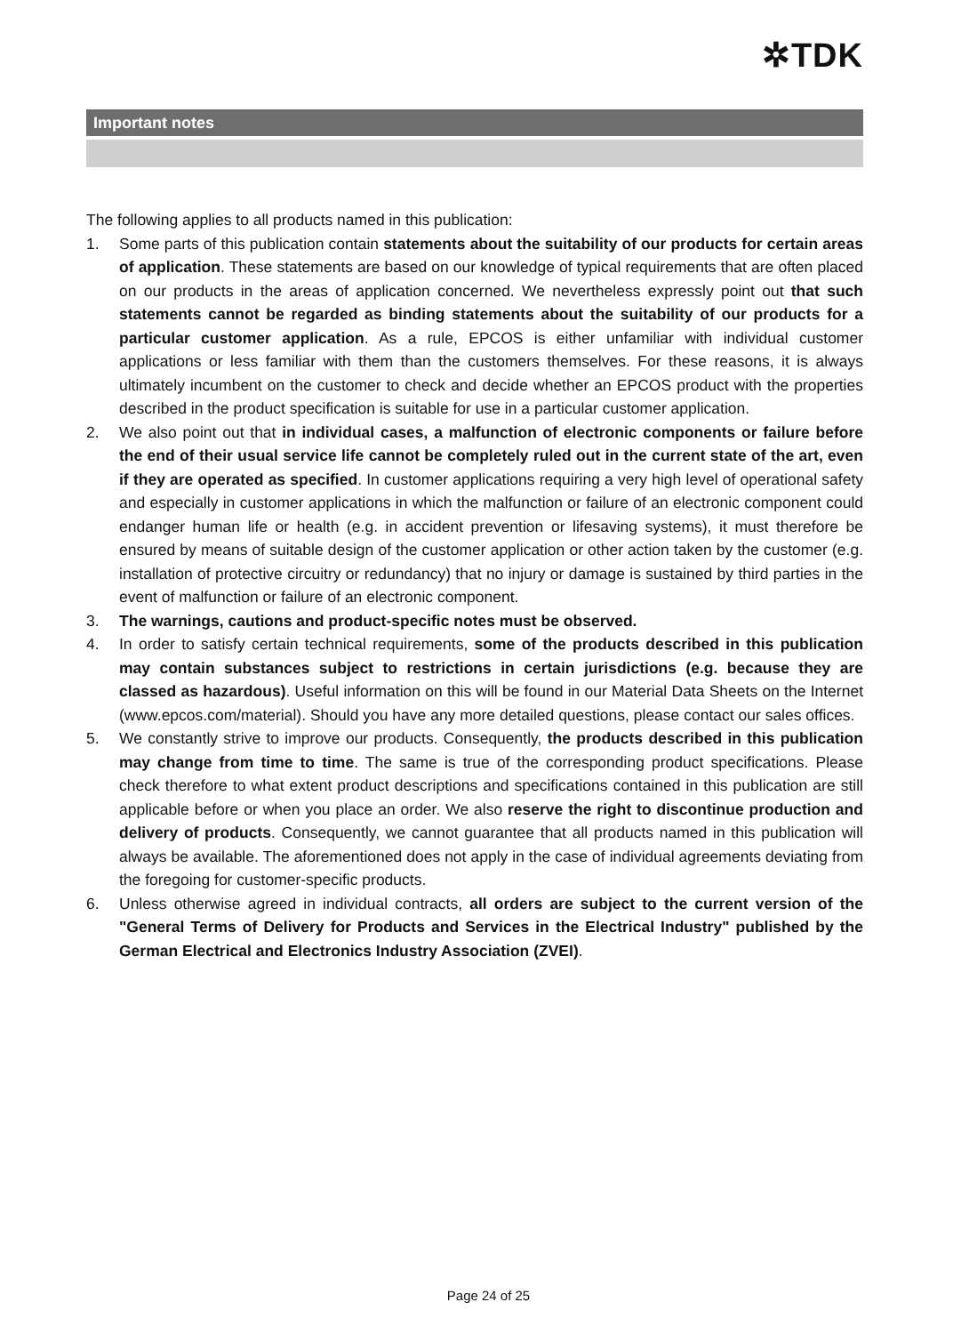✲TDK
Important notes
The following applies to all products named in this publication:
1. Some parts of this publication contain statements about the suitability of our products for certain areas of application. These statements are based on our knowledge of typical requirements that are often placed on our products in the areas of application concerned. We nevertheless expressly point out that such statements cannot be regarded as binding statements about the suitability of our products for a particular customer application. As a rule, EPCOS is either unfamiliar with individual customer applications or less familiar with them than the customers themselves. For these reasons, it is always ultimately incumbent on the customer to check and decide whether an EPCOS product with the properties described in the product specification is suitable for use in a particular customer application.
2. We also point out that in individual cases, a malfunction of electronic components or failure before the end of their usual service life cannot be completely ruled out in the current state of the art, even if they are operated as specified. In customer applications requiring a very high level of operational safety and especially in customer applications in which the malfunction or failure of an electronic component could endanger human life or health (e.g. in accident prevention or lifesaving systems), it must therefore be ensured by means of suitable design of the customer application or other action taken by the customer (e.g. installation of protective circuitry or redundancy) that no injury or damage is sustained by third parties in the event of malfunction or failure of an electronic component.
3. The warnings, cautions and product-specific notes must be observed.
4. In order to satisfy certain technical requirements, some of the products described in this publication may contain substances subject to restrictions in certain jurisdictions (e.g. because they are classed as hazardous). Useful information on this will be found in our Material Data Sheets on the Internet (www.epcos.com/material). Should you have any more detailed questions, please contact our sales offices.
5. We constantly strive to improve our products. Consequently, the products described in this publication may change from time to time. The same is true of the corresponding product specifications. Please check therefore to what extent product descriptions and specifications contained in this publication are still applicable before or when you place an order. We also reserve the right to discontinue production and delivery of products. Consequently, we cannot guarantee that all products named in this publication will always be available. The aforementioned does not apply in the case of individual agreements deviating from the foregoing for customer-specific products.
6. Unless otherwise agreed in individual contracts, all orders are subject to the current version of the "General Terms of Delivery for Products and Services in the Electrical Industry" published by the German Electrical and Electronics Industry Association (ZVEI).
Page 24 of 25